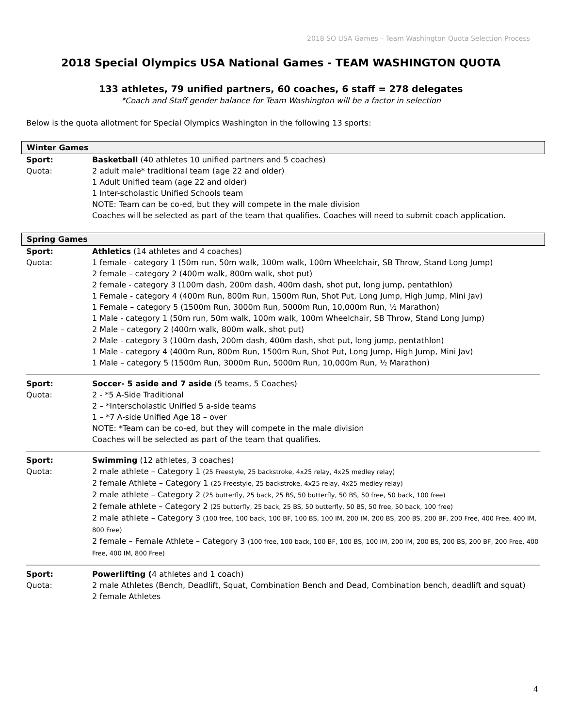2018 SO USA Games – Team Washington Quota Selection Process
2018 Special Olympics USA National Games - TEAM WASHINGTON QUOTA
133 athletes, 79 unified partners, 60 coaches, 6 staff = 278 delegates
*Coach and Staff gender balance for Team Washington will be a factor in selection
Below is the quota allotment for Special Olympics Washington in the following 13 sports:
Winter Games
Sport:
Quota:
Basketball (40 athletes 10 unified partners and 5 coaches)
2 adult male* traditional team (age 22 and older)
1 Adult Unified team (age 22 and older)
1 Inter-scholastic Unified Schools team
NOTE: Team can be co-ed, but they will compete in the male division
Coaches will be selected as part of the team that qualifies. Coaches will need to submit coach application.
Spring Games
Sport:
Quota:
Athletics (14 athletes and 4 coaches)
1 female - category 1 (50m run, 50m walk, 100m walk, 100m Wheelchair, SB Throw, Stand Long Jump)
2 female – category 2 (400m walk, 800m walk, shot put)
2 female - category 3 (100m dash, 200m dash, 400m dash, shot put, long jump, pentathlon)
1 Female - category 4 (400m Run, 800m Run, 1500m Run, Shot Put, Long Jump, High Jump, Mini Jav)
1 Female – category 5 (1500m Run, 3000m Run, 5000m Run, 10,000m Run, ½ Marathon)
1 Male - category 1 (50m run, 50m walk, 100m walk, 100m Wheelchair, SB Throw, Stand Long Jump)
2 Male – category 2 (400m walk, 800m walk, shot put)
2 Male - category 3 (100m dash, 200m dash, 400m dash, shot put, long jump, pentathlon)
1 Male - category 4 (400m Run, 800m Run, 1500m Run, Shot Put, Long Jump, High Jump, Mini Jav)
1 Male – category 5 (1500m Run, 3000m Run, 5000m Run, 10,000m Run, ½ Marathon)
Sport:
Quota:
Soccer- 5 aside and 7 aside (5 teams, 5 Coaches)
2 - *5 A-Side Traditional
2 – *Interscholastic Unified 5 a-side teams
1 – *7 A-side Unified Age 18 – over
NOTE: *Team can be co-ed, but they will compete in the male division
Coaches will be selected as part of the team that qualifies.
Sport:
Quota:
Swimming (12 athletes, 3 coaches)
2 male athlete – Category 1 (25 Freestyle, 25 backstroke, 4x25 relay, 4x25 medley relay)
2 female Athlete – Category 1 (25 Freestyle, 25 backstroke, 4x25 relay, 4x25 medley relay)
2 male athlete – Category 2 (25 butterfly, 25 back, 25 BS, 50 butterfly, 50 BS, 50 free, 50 back, 100 free)
2 female athlete – Category 2 (25 butterfly, 25 back, 25 BS, 50 butterfly, 50 BS, 50 free, 50 back, 100 free)
2 male athlete – Category 3 (100 free, 100 back, 100 BF, 100 BS, 100 IM, 200 IM, 200 BS, 200 BS, 200 BF, 200 Free, 400 Free, 400 IM, 800 Free)
2 female – Female Athlete – Category 3 (100 free, 100 back, 100 BF, 100 BS, 100 IM, 200 IM, 200 BS, 200 BS, 200 BF, 200 Free, 400 Free, 400 IM, 800 Free)
Sport:
Quota:
Powerlifting (4 athletes and 1 coach)
2 male Athletes (Bench, Deadlift, Squat, Combination Bench and Dead, Combination bench, deadlift and squat)
2 female Athletes
4